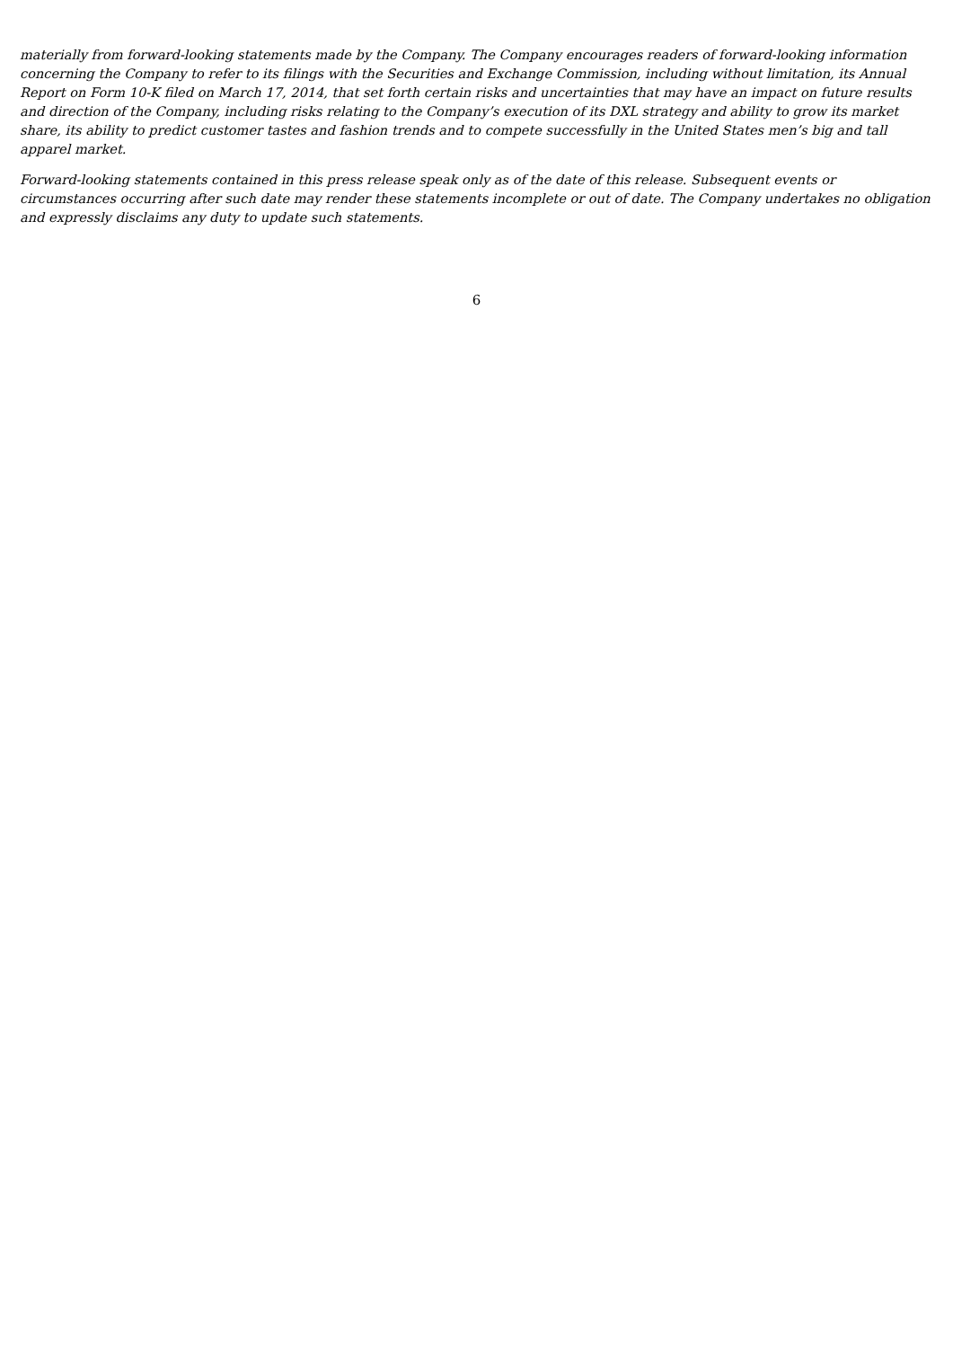materially from forward-looking statements made by the Company. The Company encourages readers of forward-looking information concerning the Company to refer to its filings with the Securities and Exchange Commission, including without limitation, its Annual Report on Form 10-K filed on March 17, 2014, that set forth certain risks and uncertainties that may have an impact on future results and direction of the Company, including risks relating to the Company’s execution of its DXL strategy and ability to grow its market share, its ability to predict customer tastes and fashion trends and to compete successfully in the United States men’s big and tall apparel market.
Forward-looking statements contained in this press release speak only as of the date of this release. Subsequent events or circumstances occurring after such date may render these statements incomplete or out of date. The Company undertakes no obligation and expressly disclaims any duty to update such statements.
6